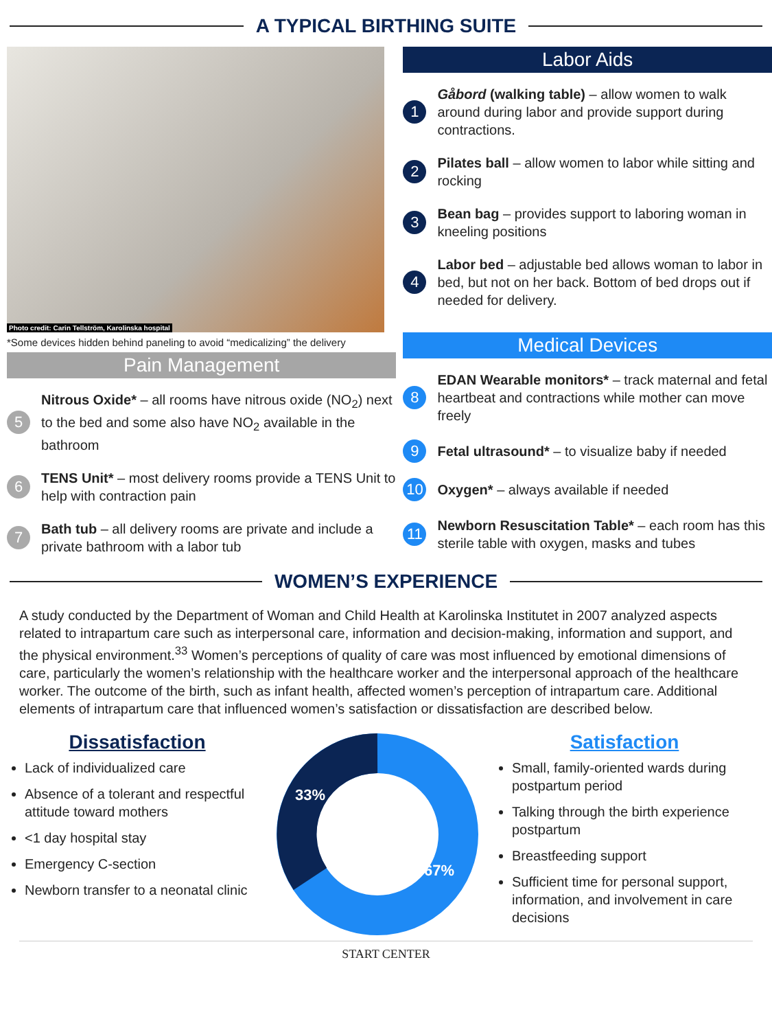A TYPICAL BIRTHING SUITE
Photo credit: Carin Tellström, Karolinska hospital
*Some devices hidden behind paneling to avoid “medicalizing” the delivery
Pain Management
5
Nitrous Oxide* – all rooms have nitrous oxide (NO<sub>2</sub>) next to the bed and some also have NO<sub>2</sub> available in the bathroom
6
TENS Unit* – most delivery rooms provide a TENS Unit to help with contraction pain
7
Bath tub – all delivery rooms are private and include a private bathroom with a labor tub
Labor Aids
1
Gåbord (walking table) – allow women to walk around during labor and provide support during contractions.
2
Pilates ball – allow women to labor while sitting and rocking
3
Bean bag – provides support to laboring woman in kneeling positions
4
Labor bed – adjustable bed allows woman to labor in bed, but not on her back. Bottom of bed drops out if needed for delivery.
Medical Devices
8
EDAN Wearable monitors* – track maternal and fetal heartbeat and contractions while mother can move freely
9
Fetal ultrasound* – to visualize baby if needed
10
Oxygen* – always available if needed
11
Newborn Resuscitation Table* – each room has this sterile table with oxygen, masks and tubes
WOMEN’S EXPERIENCE
A study conducted by the Department of Woman and Child Health at Karolinska Institutet in 2007 analyzed aspects related to intrapartum care such as interpersonal care, information and decision-making, information and support, and the physical environment.<sup>33</sup> Women’s perceptions of quality of care was most influenced by emotional dimensions of care, particularly the women’s relationship with the healthcare worker and the interpersonal approach of the healthcare worker. The outcome of the birth, such as infant health, affected women’s perception of intrapartum care. Additional elements of intrapartum care that influenced women’s satisfaction or dissatisfaction are described below.
Dissatisfaction
Lack of individualized care
Absence of a tolerant and respectful attitude toward mothers
<1 day hospital stay
Emergency C-section
Newborn transfer to a neonatal clinic
33%
67%
Satisfaction
Small, family-oriented wards during postpartum period
Talking through the birth experience postpartum
Breastfeeding support
Sufficient time for personal support, information, and involvement in care decisions
START CENTER